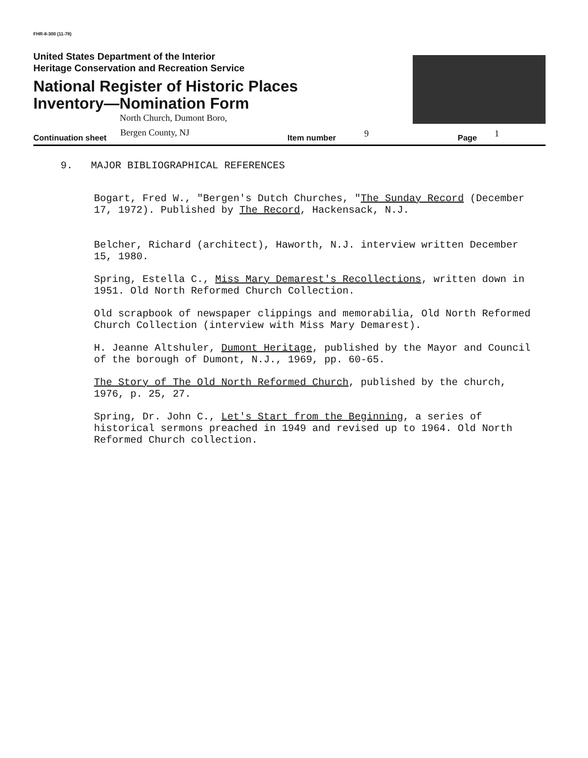FHR-8-300 (11-78)
United States Department of the Interior
Heritage Conservation and Recreation Service
National Register of Historic Places
Inventory—Nomination Form
North Church, Dumont Boro,
Continuation sheet
Bergen County, NJ
Item number 9 Page 1
9. MAJOR BIBLIOGRAPHICAL REFERENCES
Bogart, Fred W., "Bergen's Dutch Churches, "The Sunday Record (December 17, 1972). Published by The Record, Hackensack, N.J.
Belcher, Richard (architect), Haworth, N.J. interview written December 15, 1980.
Spring, Estella C., Miss Mary Demarest's Recollections, written down in 1951. Old North Reformed Church Collection.
Old scrapbook of newspaper clippings and memorabilia, Old North Reformed Church Collection (interview with Miss Mary Demarest).
H. Jeanne Altshuler, Dumont Heritage, published by the Mayor and Council of the borough of Dumont, N.J., 1969, pp. 60-65.
The Story of The Old North Reformed Church, published by the church, 1976, p. 25, 27.
Spring, Dr. John C., Let's Start from the Beginning, a series of historical sermons preached in 1949 and revised up to 1964. Old North Reformed Church collection.